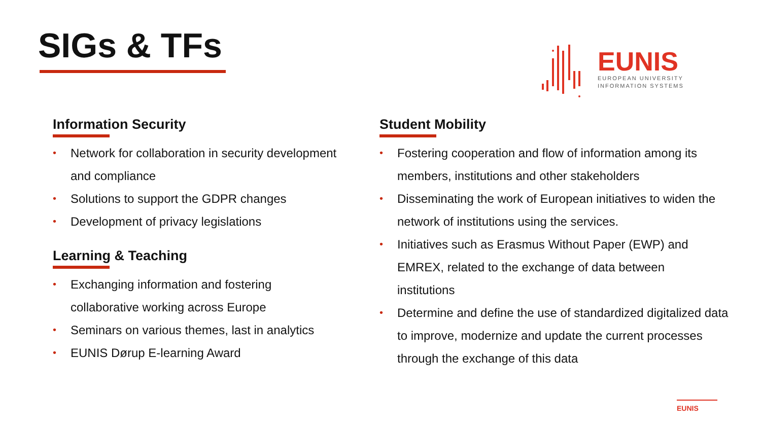SIGs & TFs
EUNIS
EUROPEAN UNIVERSITY
INFORMATION SYSTEMS
Information Security
• Network for collaboration in security development and compliance
• Solutions to support the GDPR changes
• Development of privacy legislations
Learning & Teaching
• Exchanging information and fostering
collaborative working across Europe
• Seminars on various themes, last in analytics
• EUNIS Dørup E-learning Award
Student Mobility
• Fostering cooperation and flow of information among its members, institutions and other stakeholders
• Disseminating the work of European initiatives to widen the network of institutions using the services.
• Initiatives such as Erasmus Without Paper (EWP) and
EMREX, related to the exchange of data between
institutions
• Determine and define the use of standardized digitalized data to improve, modernize and update the current processes through the exchange of this data
EUNIS